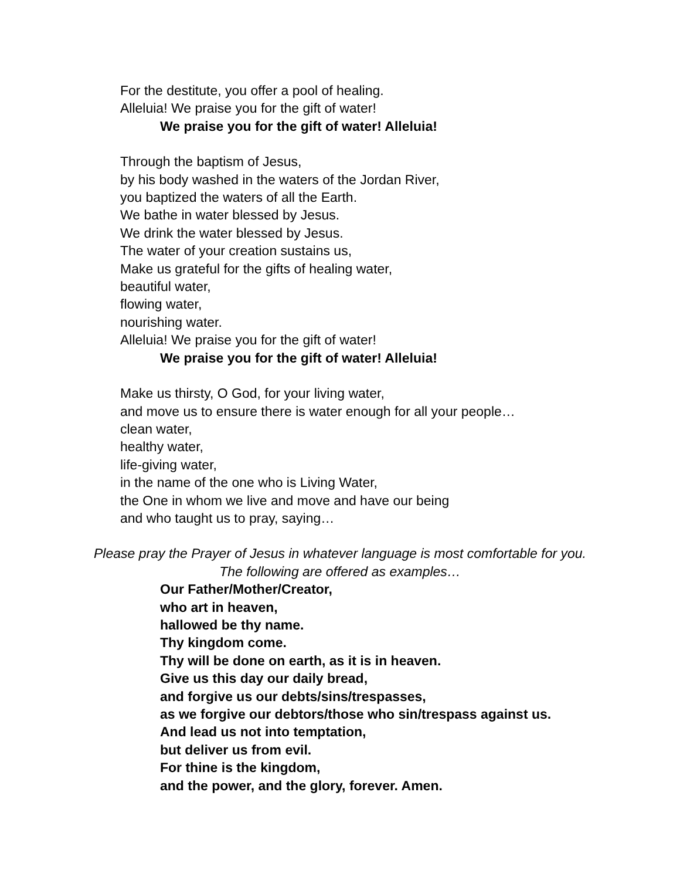For the destitute, you offer a pool of healing.
Alleluia! We praise you for the gift of water!
We praise you for the gift of water! Alleluia!
Through the baptism of Jesus,
by his body washed in the waters of the Jordan River,
you baptized the waters of all the Earth.
We bathe in water blessed by Jesus.
We drink the water blessed by Jesus.
The water of your creation sustains us,
Make us grateful for the gifts of healing water,
beautiful water,
flowing water,
nourishing water.
Alleluia! We praise you for the gift of water!
We praise you for the gift of water! Alleluia!
Make us thirsty, O God, for your living water,
and move us to ensure there is water enough for all your people…
clean water,
healthy water,
life-giving water,
in the name of the one who is Living Water,
the One in whom we live and move and have our being
and who taught us to pray, saying…
Please pray the Prayer of Jesus in whatever language is most comfortable for you.
The following are offered as examples…
Our Father/Mother/Creator,
who art in heaven,
hallowed be thy name.
Thy kingdom come.
Thy will be done on earth, as it is in heaven.
Give us this day our daily bread,
and forgive us our debts/sins/trespasses,
as we forgive our debtors/those who sin/trespass against us.
And lead us not into temptation,
but deliver us from evil.
For thine is the kingdom,
and the power, and the glory, forever. Amen.